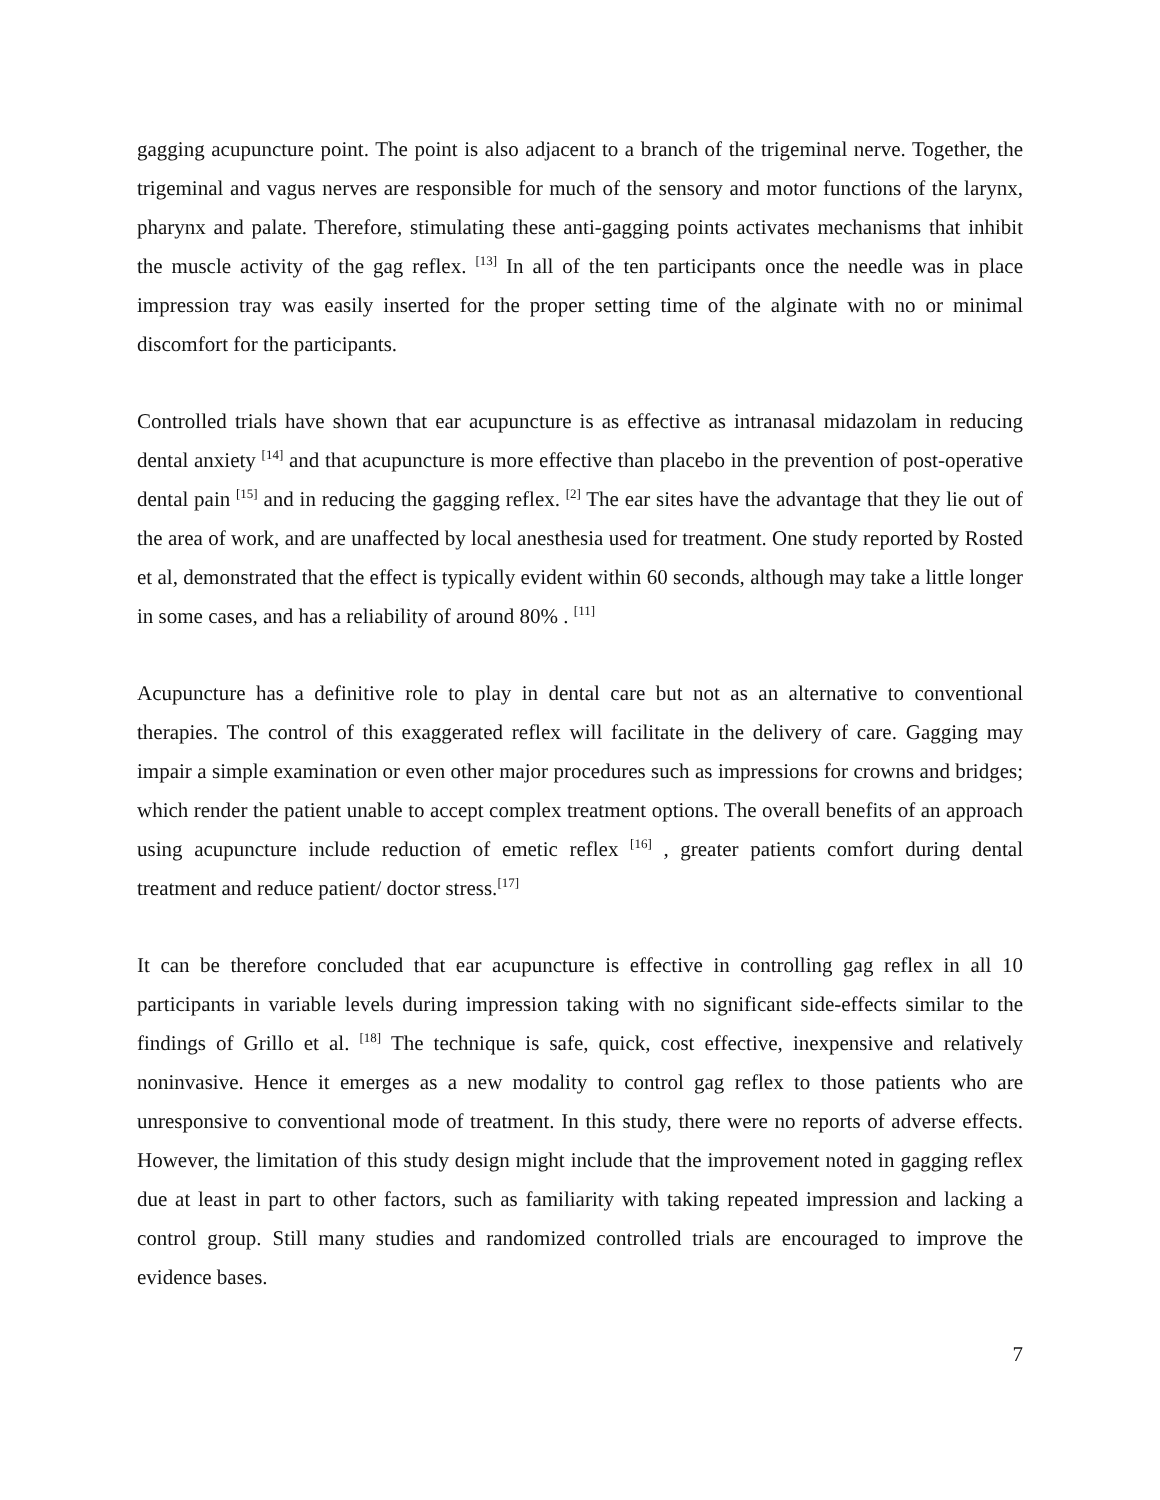gagging acupuncture point. The point is also adjacent to a branch of the trigeminal nerve. Together, the trigeminal and vagus nerves are responsible for much of the sensory and motor functions of the larynx, pharynx and palate. Therefore, stimulating these anti-gagging points activates mechanisms that inhibit the muscle activity of the gag reflex. <sup>[13]</sup> In all of the ten participants once the needle was in place impression tray was easily inserted for the proper setting time of the alginate with no or minimal discomfort for the participants.
Controlled trials have shown that ear acupuncture is as effective as intranasal midazolam in reducing dental anxiety <sup>[14]</sup> and that acupuncture is more effective than placebo in the prevention of post-operative dental pain <sup>[15]</sup> and in reducing the gagging reflex. <sup>[2]</sup> The ear sites have the advantage that they lie out of the area of work, and are unaffected by local anesthesia used for treatment. One study reported by Rosted et al, demonstrated that the effect is typically evident within 60 seconds, although may take a little longer in some cases, and has a reliability of around 80% . <sup>[11]</sup>
Acupuncture has a definitive role to play in dental care but not as an alternative to conventional therapies. The control of this exaggerated reflex will facilitate in the delivery of care. Gagging may impair a simple examination or even other major procedures such as impressions for crowns and bridges; which render the patient unable to accept complex treatment options. The overall benefits of an approach using acupuncture include reduction of emetic reflex <sup>[16]</sup> , greater patients comfort during dental treatment and reduce patient/ doctor stress.<sup>[17]</sup>
It can be therefore concluded that ear acupuncture is effective in controlling gag reflex in all 10 participants in variable levels during impression taking with no significant side-effects similar to the findings of Grillo et al. <sup>[18]</sup> The technique is safe, quick, cost effective, inexpensive and relatively noninvasive. Hence it emerges as a new modality to control gag reflex to those patients who are unresponsive to conventional mode of treatment. In this study, there were no reports of adverse effects. However, the limitation of this study design might include that the improvement noted in gagging reflex due at least in part to other factors, such as familiarity with taking repeated impression and lacking a control group. Still many studies and randomized controlled trials are encouraged to improve the evidence bases.
7